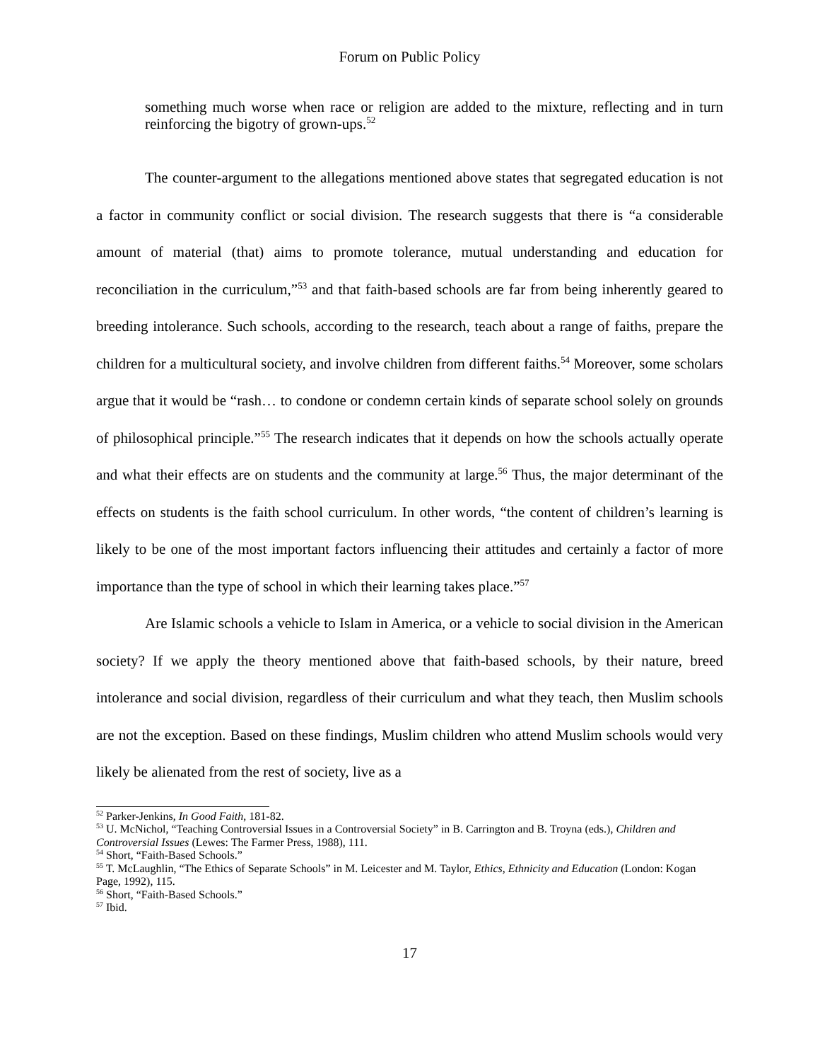Forum on Public Policy
something much worse when race or religion are added to the mixture, reflecting and in turn reinforcing the bigotry of grown-ups.<sup>52</sup>
The counter-argument to the allegations mentioned above states that segregated education is not a factor in community conflict or social division. The research suggests that there is “a considerable amount of material (that) aims to promote tolerance, mutual understanding and education for reconciliation in the curriculum,”<sup>53</sup> and that faith-based schools are far from being inherently geared to breeding intolerance. Such schools, according to the research, teach about a range of faiths, prepare the children for a multicultural society, and involve children from different faiths.<sup>54</sup> Moreover, some scholars argue that it would be “rash… to condone or condemn certain kinds of separate school solely on grounds of philosophical principle.”<sup>55</sup> The research indicates that it depends on how the schools actually operate and what their effects are on students and the community at large.<sup>56</sup> Thus, the major determinant of the effects on students is the faith school curriculum. In other words, “the content of children’s learning is likely to be one of the most important factors influencing their attitudes and certainly a factor of more importance than the type of school in which their learning takes place.”<sup>57</sup>
Are Islamic schools a vehicle to Islam in America, or a vehicle to social division in the American society? If we apply the theory mentioned above that faith-based schools, by their nature, breed intolerance and social division, regardless of their curriculum and what they teach, then Muslim schools are not the exception. Based on these findings, Muslim children who attend Muslim schools would very likely be alienated from the rest of society, live as a
<sup>52</sup> Parker-Jenkins, In Good Faith, 181-82.
<sup>53</sup> U. McNichol, “Teaching Controversial Issues in a Controversial Society” in B. Carrington and B. Troyna (eds.), Children and Controversial Issues (Lewes: The Farmer Press, 1988), 111.
<sup>54</sup> Short, “Faith-Based Schools.”
<sup>55</sup> T. McLaughlin, “The Ethics of Separate Schools” in M. Leicester and M. Taylor, Ethics, Ethnicity and Education (London: Kogan Page, 1992), 115.
<sup>56</sup> Short, “Faith-Based Schools.”
<sup>57</sup> Ibid.
17